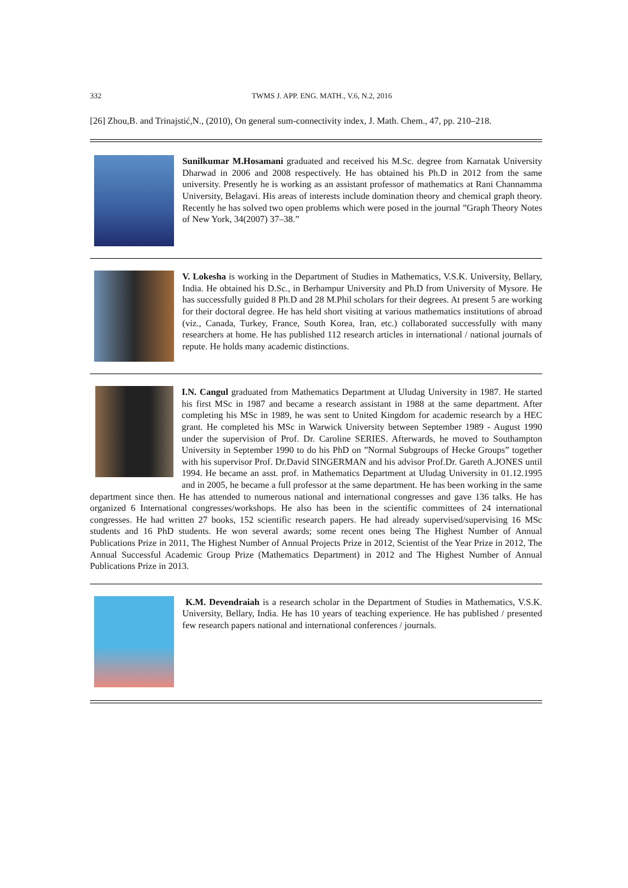332 TWMS J. APP. ENG. MATH., V.6, N.2, 2016
[26] Zhou,B. and Trinajstić,N., (2010), On general sum-connectivity index, J. Math. Chem., 47, pp. 210–218.
Sunilkumar M.Hosamani graduated and received his M.Sc. degree from Karnatak University Dharwad in 2006 and 2008 respectively. He has obtained his Ph.D in 2012 from the same university. Presently he is working as an assistant professor of mathematics at Rani Channamma University, Belagavi. His areas of interests include domination theory and chemical graph theory. Recently he has solved two open problems which were posed in the journal ”Graph Theory Notes of New York, 34(2007) 37–38.”
V. Lokesha is working in the Department of Studies in Mathematics, V.S.K. University, Bellary, India. He obtained his D.Sc., in Berhampur University and Ph.D from University of Mysore. He has successfully guided 8 Ph.D and 28 M.Phil scholars for their degrees. At present 5 are working for their doctoral degree. He has held short visiting at various mathematics institutions of abroad (viz., Canada, Turkey, France, South Korea, Iran, etc.) collaborated successfully with many researchers at home. He has published 112 research articles in international / national journals of repute. He holds many academic distinctions.
I.N. Cangul graduated from Mathematics Department at Uludag University in 1987. He started his first MSc in 1987 and became a research assistant in 1988 at the same department. After completing his MSc in 1989, he was sent to United Kingdom for academic research by a HEC grant. He completed his MSc in Warwick University between September 1989 - August 1990 under the supervision of Prof. Dr. Caroline SERIES. Afterwards, he moved to Southampton University in September 1990 to do his PhD on ”Normal Subgroups of Hecke Groups” together with his supervisor Prof. Dr.David SINGERMAN and his advisor Prof.Dr. Gareth A.JONES until 1994. He became an asst. prof. in Mathematics Department at Uludag University in 01.12.1995 and in 2005, he became a full professor at the same department. He has been working in the same department since then. He has attended to numerous national and international congresses and gave 136 talks. He has organized 6 International congresses/workshops. He also has been in the scientific committees of 24 international congresses. He had written 27 books, 152 scientific research papers. He had already supervised/supervising 16 MSc students and 16 PhD students. He won several awards; some recent ones being The Highest Number of Annual Publications Prize in 2011, The Highest Number of Annual Projects Prize in 2012, Scientist of the Year Prize in 2012, The Annual Successful Academic Group Prize (Mathematics Department) in 2012 and The Highest Number of Annual Publications Prize in 2013.
K.M. Devendraiah is a research scholar in the Department of Studies in Mathematics, V.S.K. University, Bellary, India. He has 10 years of teaching experience. He has published / presented few research papers national and international conferences / journals.